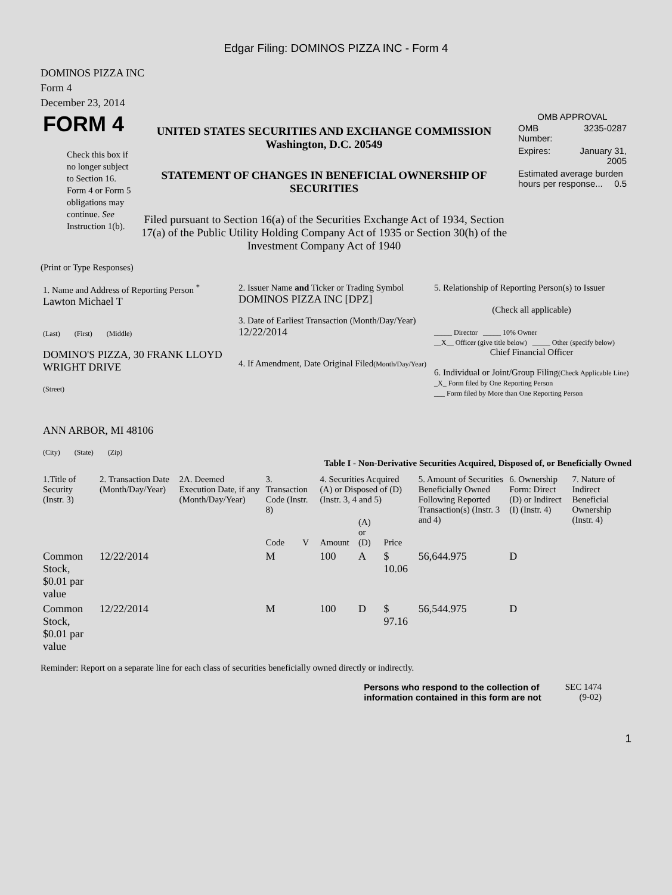Edgar Filing: DOMINOS PIZZA INC - Form 4
DOMINOS PIZZA INC
Form 4
December 23, 2014
| FORM 4 Check this box if no longer subject to Section 16. Form 4 or Form 5 obligations may continue. See Instruction 1(b). | UNITED STATES SECURITIES AND EXCHANGE COMMISSION Washington, D.C. 20549 STATEMENT OF CHANGES IN BENEFICIAL OWNERSHIP OF SECURITIES Filed pursuant to Section 16(a) of the Securities Exchange Act of 1934, Section 17(a) of the Public Utility Holding Company Act of 1935 or Section 30(h) of the Investment Company Act of 1940 | OMB APPROVAL / OMB Number: / 3235-0287 / / Expires: / January 31, 2005 / / Estimated average burden hours per response... 0.5 / / |
(Print or Type Responses)
| 1. Name and Address of Reporting Person <sup>*</sup> Lawton Michael T (Last) (First) (Middle) DOMINO'S PIZZA, 30 FRANK LLOYD WRIGHT DRIVE (Street) ANN ARBOR, MI 48106 (City) (State) (Zip) | 2. Issuer Name and Ticker or Trading Symbol DOMINOS PIZZA INC [DPZ] 3. Date of Earliest Transaction (Month/Day/Year) 12/22/2014 4. If Amendment, Date Original Filed (Month/Day/Year) | 5. Relationship of Reporting Person(s) to Issuer (Check all applicable) _____ Director _____ 10% Owner __X__ Officer (give title below) _____ Other (specify below) Chief Financial Officer 6. Individual or Joint/Group Filing (Check Applicable Line) _X_ Form filed by One Reporting Person ___ Form filed by More than One Reporting Person |
Table I - Non-Derivative Securities Acquired, Disposed of, or Beneficially Owned
| 1.Title of Security (Instr. 3) | 2. Transaction Date (Month/Day/Year) | 2A. Deemed Execution Date, if any (Month/Day/Year) | 3. Transaction Code (Instr. 8) | | 4. Securities Acquired (A) or Disposed of (D) (Instr. 3, 4 and 5) | | | 5. Amount of Securities Beneficially Owned Following Reported Transaction(s) (Instr. 3 and 4) | 6. Ownership Form: Direct (D) or Indirect (I) (Instr. 4) | 7. Nature of Indirect Beneficial Ownership (Instr. 4) |
| --- | --- | --- | --- | --- | --- | --- | --- | --- | --- | --- |
| | | | Code | V | Amount | (A) or (D) | Price | | | |
| Common Stock, $0.01 par value | 12/22/2014 | | M | | 100 | A | $ 10.06 | 56,644.975 | D | |
| Common Stock, $0.01 par value | 12/22/2014 | | M | | 100 | D | $ 97.16 | 56,544.975 | D | |
Reminder: Report on a separate line for each class of securities beneficially owned directly or indirectly.
Persons who respond to the collection of
information contained in this form are not
SEC 1474
(9-02)
1